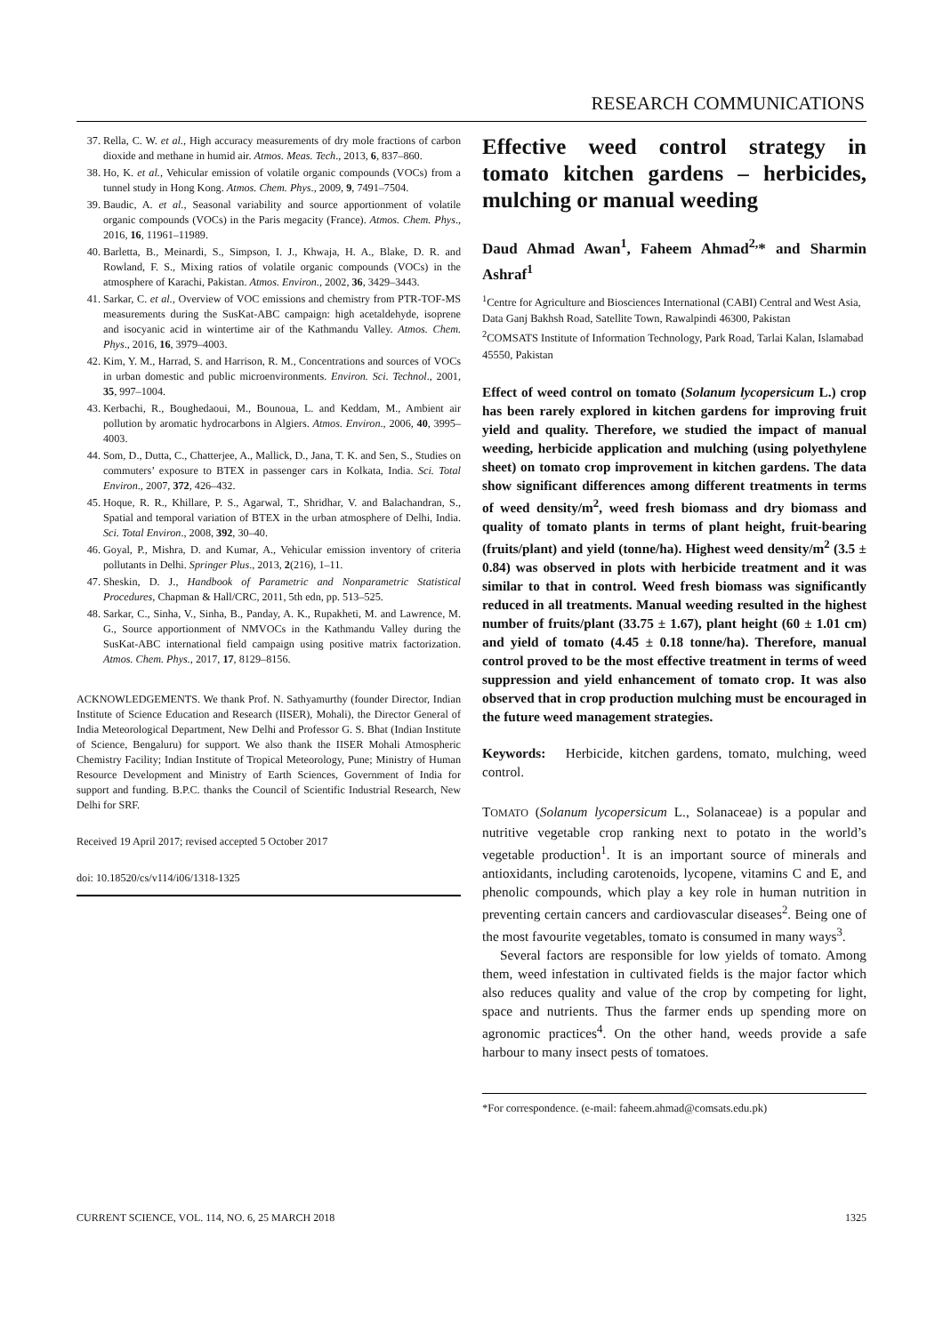RESEARCH COMMUNICATIONS
37. Rella, C. W. et al., High accuracy measurements of dry mole fractions of carbon dioxide and methane in humid air. Atmos. Meas. Tech., 2013, 6, 837–860.
38. Ho, K. et al., Vehicular emission of volatile organic compounds (VOCs) from a tunnel study in Hong Kong. Atmos. Chem. Phys., 2009, 9, 7491–7504.
39. Baudic, A. et al., Seasonal variability and source apportionment of volatile organic compounds (VOCs) in the Paris megacity (France). Atmos. Chem. Phys., 2016, 16, 11961–11989.
40. Barletta, B., Meinardi, S., Simpson, I. J., Khwaja, H. A., Blake, D. R. and Rowland, F. S., Mixing ratios of volatile organic compounds (VOCs) in the atmosphere of Karachi, Pakistan. Atmos. Environ., 2002, 36, 3429–3443.
41. Sarkar, C. et al., Overview of VOC emissions and chemistry from PTR-TOF-MS measurements during the SusKat-ABC campaign: high acetaldehyde, isoprene and isocyanic acid in wintertime air of the Kathmandu Valley. Atmos. Chem. Phys., 2016, 16, 3979–4003.
42. Kim, Y. M., Harrad, S. and Harrison, R. M., Concentrations and sources of VOCs in urban domestic and public microenvironments. Environ. Sci. Technol., 2001, 35, 997–1004.
43. Kerbachi, R., Boughedaoui, M., Bounoua, L. and Keddam, M., Ambient air pollution by aromatic hydrocarbons in Algiers. Atmos. Environ., 2006, 40, 3995–4003.
44. Som, D., Dutta, C., Chatterjee, A., Mallick, D., Jana, T. K. and Sen, S., Studies on commuters’ exposure to BTEX in passenger cars in Kolkata, India. Sci. Total Environ., 2007, 372, 426–432.
45. Hoque, R. R., Khillare, P. S., Agarwal, T., Shridhar, V. and Balachandran, S., Spatial and temporal variation of BTEX in the urban atmosphere of Delhi, India. Sci. Total Environ., 2008, 392, 30–40.
46. Goyal, P., Mishra, D. and Kumar, A., Vehicular emission inventory of criteria pollutants in Delhi. Springer Plus., 2013, 2(216), 1–11.
47. Sheskin, D. J., Handbook of Parametric and Nonparametric Statistical Procedures, Chapman & Hall/CRC, 2011, 5th edn, pp. 513–525.
48. Sarkar, C., Sinha, V., Sinha, B., Panday, A. K., Rupakheti, M. and Lawrence, M. G., Source apportionment of NMVOCs in the Kathmandu Valley during the SusKat-ABC international field campaign using positive matrix factorization. Atmos. Chem. Phys., 2017, 17, 8129–8156.
ACKNOWLEDGEMENTS. We thank Prof. N. Sathyamurthy (founder Director, Indian Institute of Science Education and Research (IISER), Mohali), the Director General of India Meteorological Department, New Delhi and Professor G. S. Bhat (Indian Institute of Science, Bengaluru) for support. We also thank the IISER Mohali Atmospheric Chemistry Facility; Indian Institute of Tropical Meteorology, Pune; Ministry of Human Resource Development and Ministry of Earth Sciences, Government of India for support and funding. B.P.C. thanks the Council of Scientific Industrial Research, New Delhi for SRF.
Received 19 April 2017; revised accepted 5 October 2017
doi: 10.18520/cs/v114/i06/1318-1325
Effective weed control strategy in tomato kitchen gardens – herbicides, mulching or manual weeding
Daud Ahmad Awan<sup>1</sup>, Faheem Ahmad<sup>2,</sup>* and Sharmin Ashraf<sup>1</sup>
<sup>1</sup> Centre for Agriculture and Biosciences International (CABI) Central and West Asia, Data Ganj Bakhsh Road, Satellite Town, Rawalpindi 46300, Pakistan
<sup>2</sup> COMSATS Institute of Information Technology, Park Road, Tarlai Kalan, Islamabad 45550, Pakistan
Effect of weed control on tomato (Solanum lycopersicum L.) crop has been rarely explored in kitchen gardens for improving fruit yield and quality. Therefore, we studied the impact of manual weeding, herbicide application and mulching (using polyethylene sheet) on tomato crop improvement in kitchen gardens. The data show significant differences among different treatments in terms of weed density/m<sup>2</sup>, weed fresh biomass and dry biomass and quality of tomato plants in terms of plant height, fruit-bearing (fruits/plant) and yield (tonne/ha). Highest weed density/m<sup>2</sup> (3.5 ± 0.84) was observed in plots with herbicide treatment and it was similar to that in control. Weed fresh biomass was significantly reduced in all treatments. Manual weeding resulted in the highest number of fruits/plant (33.75 ± 1.67), plant height (60 ± 1.01 cm) and yield of tomato (4.45 ± 0.18 tonne/ha). Therefore, manual control proved to be the most effective treatment in terms of weed suppression and yield enhancement of tomato crop. It was also observed that in crop production mulching must be encouraged in the future weed management strategies.
Keywords: Herbicide, kitchen gardens, tomato, mulching, weed control.
TOMATO (Solanum lycopersicum L., Solanaceae) is a popular and nutritive vegetable crop ranking next to potato in the world’s vegetable production<sup>1</sup>. It is an important source of minerals and antioxidants, including carotenoids, lycopene, vitamins C and E, and phenolic compounds, which play a key role in human nutrition in preventing certain cancers and cardiovascular diseases<sup>2</sup>. Being one of the most favourite vegetables, tomato is consumed in many ways<sup>3</sup>.
Several factors are responsible for low yields of tomato. Among them, weed infestation in cultivated fields is the major factor which also reduces quality and value of the crop by competing for light, space and nutrients. Thus the farmer ends up spending more on agronomic practices<sup>4</sup>. On the other hand, weeds provide a safe harbour to many insect pests of tomatoes.
*For correspondence. (e-mail: faheem.ahmad@comsats.edu.pk)
CURRENT SCIENCE, VOL. 114, NO. 6, 25 MARCH 2018 1325